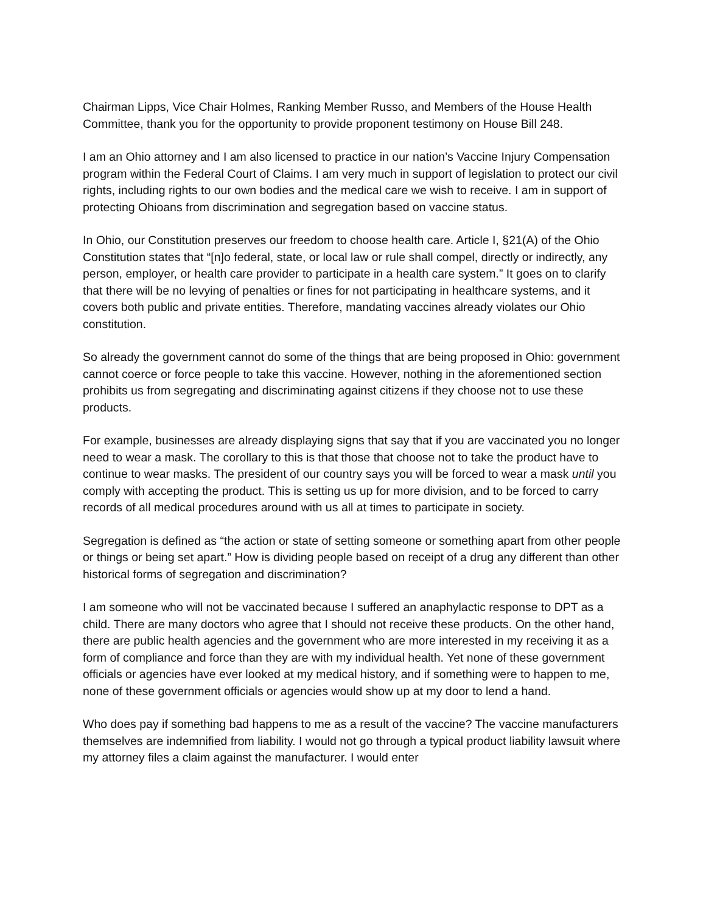Chairman Lipps, Vice Chair Holmes, Ranking Member Russo, and Members of the House Health Committee, thank you for the opportunity to provide proponent testimony on House Bill 248.
I am an Ohio attorney and I am also licensed to practice in our nation’s Vaccine Injury Compensation program within the Federal Court of Claims. I am very much in support of legislation to protect our civil rights, including rights to our own bodies and the medical care we wish to receive. I am in support of protecting Ohioans from discrimination and segregation based on vaccine status.
In Ohio, our Constitution preserves our freedom to choose health care. Article I, §21(A) of the Ohio Constitution states that “[n]o federal, state, or local law or rule shall compel, directly or indirectly, any person, employer, or health care provider to participate in a health care system.” It goes on to clarify that there will be no levying of penalties or fines for not participating in healthcare systems, and it covers both public and private entities. Therefore, mandating vaccines already violates our Ohio constitution.
So already the government cannot do some of the things that are being proposed in Ohio: government cannot coerce or force people to take this vaccine. However, nothing in the aforementioned section prohibits us from segregating and discriminating against citizens if they choose not to use these products.
For example, businesses are already displaying signs that say that if you are vaccinated you no longer need to wear a mask. The corollary to this is that those that choose not to take the product have to continue to wear masks. The president of our country says you will be forced to wear a mask until you comply with accepting the product. This is setting us up for more division, and to be forced to carry records of all medical procedures around with us all at times to participate in society.
Segregation is defined as “the action or state of setting someone or something apart from other people or things or being set apart.” How is dividing people based on receipt of a drug any different than other historical forms of segregation and discrimination?
I am someone who will not be vaccinated because I suffered an anaphylactic response to DPT as a child. There are many doctors who agree that I should not receive these products. On the other hand, there are public health agencies and the government who are more interested in my receiving it as a form of compliance and force than they are with my individual health. Yet none of these government officials or agencies have ever looked at my medical history, and if something were to happen to me, none of these government officials or agencies would show up at my door to lend a hand.
Who does pay if something bad happens to me as a result of the vaccine? The vaccine manufacturers themselves are indemnified from liability. I would not go through a typical product liability lawsuit where my attorney files a claim against the manufacturer. I would enter